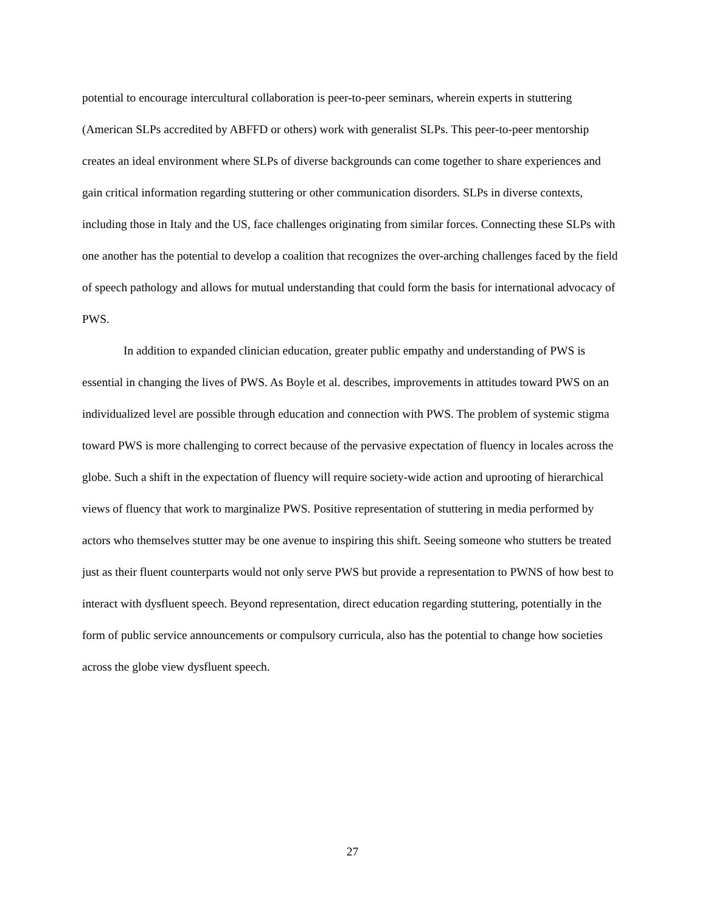potential to encourage intercultural collaboration is peer-to-peer seminars, wherein experts in stuttering (American SLPs accredited by ABFFD or others) work with generalist SLPs. This peer-to-peer mentorship creates an ideal environment where SLPs of diverse backgrounds can come together to share experiences and gain critical information regarding stuttering or other communication disorders. SLPs in diverse contexts, including those in Italy and the US, face challenges originating from similar forces. Connecting these SLPs with one another has the potential to develop a coalition that recognizes the over-arching challenges faced by the field of speech pathology and allows for mutual understanding that could form the basis for international advocacy of PWS.
In addition to expanded clinician education, greater public empathy and understanding of PWS is essential in changing the lives of PWS. As Boyle et al. describes, improvements in attitudes toward PWS on an individualized level are possible through education and connection with PWS. The problem of systemic stigma toward PWS is more challenging to correct because of the pervasive expectation of fluency in locales across the globe. Such a shift in the expectation of fluency will require society-wide action and uprooting of hierarchical views of fluency that work to marginalize PWS. Positive representation of stuttering in media performed by actors who themselves stutter may be one avenue to inspiring this shift. Seeing someone who stutters be treated just as their fluent counterparts would not only serve PWS but provide a representation to PWNS of how best to interact with dysfluent speech. Beyond representation, direct education regarding stuttering, potentially in the form of public service announcements or compulsory curricula, also has the potential to change how societies across the globe view dysfluent speech.
27